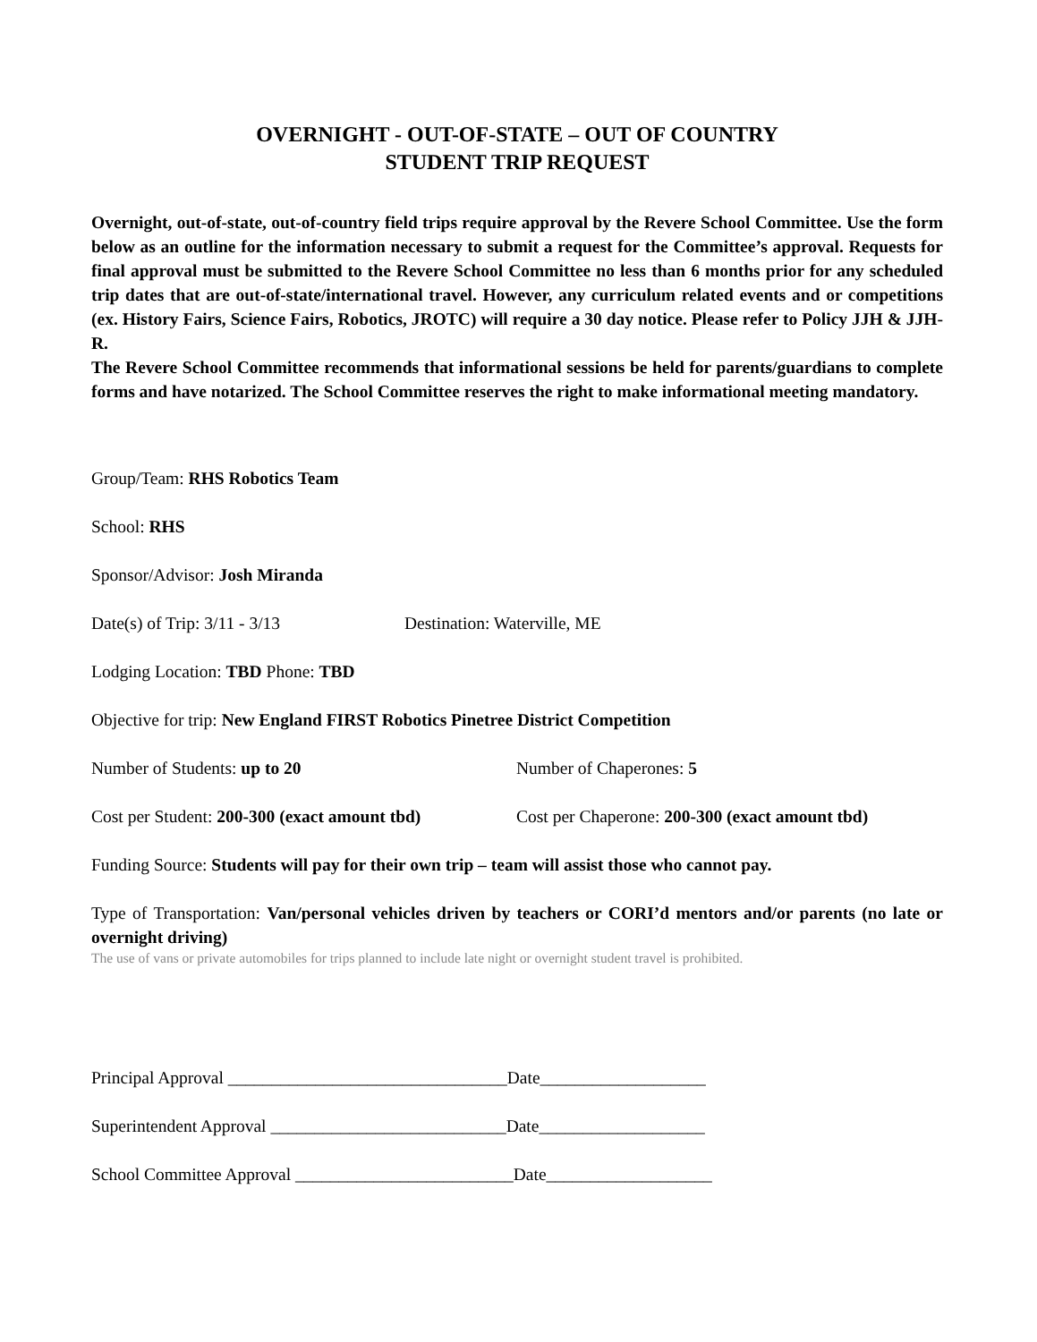OVERNIGHT - OUT-OF-STATE – OUT OF COUNTRY
STUDENT TRIP REQUEST
Overnight, out-of-state, out-of-country field trips require approval by the Revere School Committee. Use the form below as an outline for the information necessary to submit a request for the Committee’s approval. Requests for final approval must be submitted to the Revere School Committee no less than 6 months prior for any scheduled trip dates that are out-of-state/international travel. However, any curriculum related events and or competitions (ex. History Fairs, Science Fairs, Robotics, JROTC) will require a 30 day notice. Please refer to Policy JJH & JJH-R.
The Revere School Committee recommends that informational sessions be held for parents/guardians to complete forms and have notarized. The School Committee reserves the right to make informational meeting mandatory.
Group/Team: RHS Robotics Team
School: RHS
Sponsor/Advisor: Josh Miranda
Date(s) of Trip: 3/11 - 3/13 Destination: Waterville, ME
Lodging Location: TBD Phone: TBD
Objective for trip: New England FIRST Robotics Pinetree District Competition
Number of Students: up to 20 Number of Chaperones: 5
Cost per Student: 200-300 (exact amount tbd) Cost per Chaperone: 200-300 (exact amount tbd)
Funding Source: Students will pay for their own trip – team will assist those who cannot pay.
Type of Transportation: Van/personal vehicles driven by teachers or CORI’d mentors and/or parents (no late or overnight driving)
The use of vans or private automobiles for trips planned to include late night or overnight student travel is prohibited.
Principal Approval ________________________________Date___________________
Superintendent Approval ___________________________Date___________________
School Committee Approval _________________________Date___________________